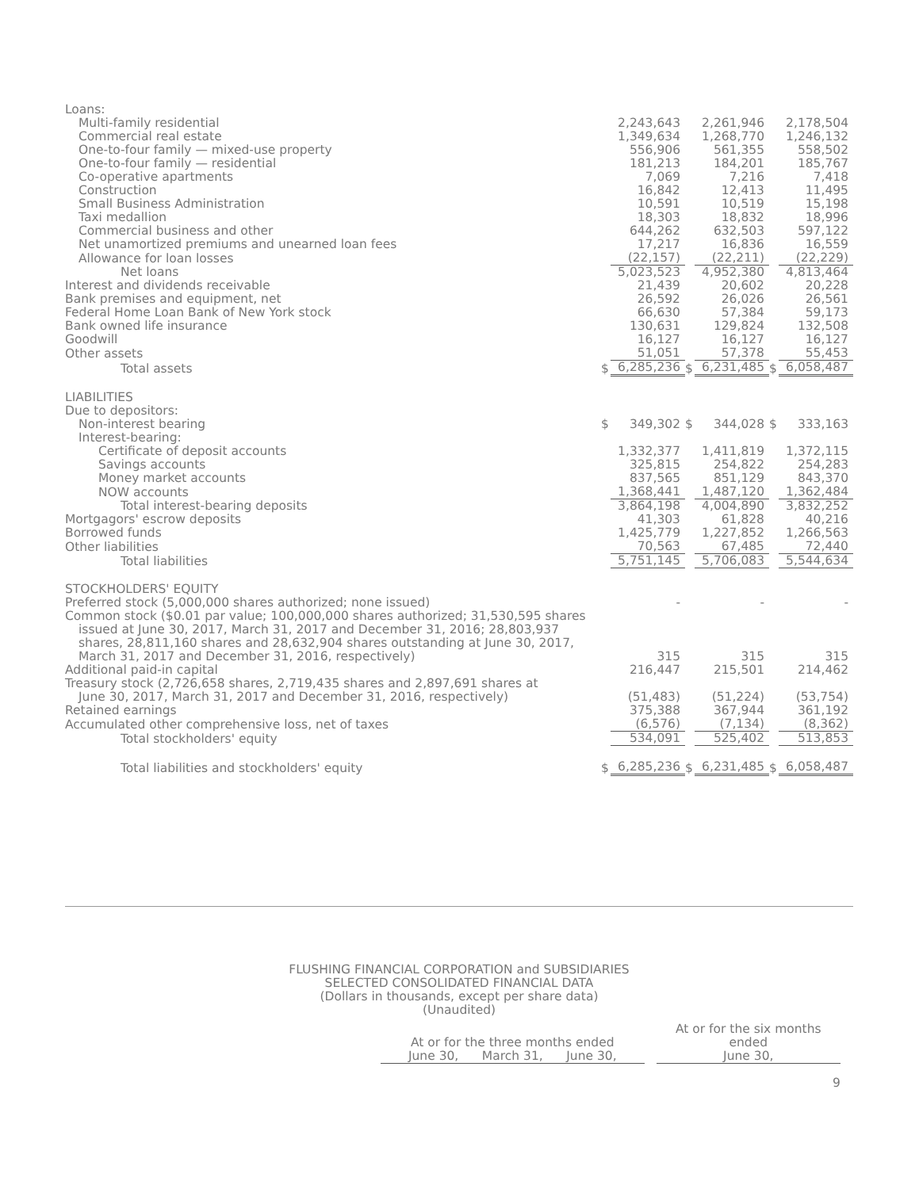| Loans: | | | | | | |
| Multi-family residential | | 2,243,643 | | 2,261,946 | | 2,178,504 |
| Commercial real estate | | 1,349,634 | | 1,268,770 | | 1,246,132 |
| One-to-four family — mixed-use property | | 556,906 | | 561,355 | | 558,502 |
| One-to-four family — residential | | 181,213 | | 184,201 | | 185,767 |
| Co-operative apartments | | 7,069 | | 7,216 | | 7,418 |
| Construction | | 16,842 | | 12,413 | | 11,495 |
| Small Business Administration | | 10,591 | | 10,519 | | 15,198 |
| Taxi medallion | | 18,303 | | 18,832 | | 18,996 |
| Commercial business and other | | 644,262 | | 632,503 | | 597,122 |
| Net unamortized premiums and unearned loan fees | | 17,217 | | 16,836 | | 16,559 |
| Allowance for loan losses | | (22,157) | | (22,211) | | (22,229) |
| Net loans | | 5,023,523 | | 4,952,380 | | 4,813,464 |
| Interest and dividends receivable | | 21,439 | | 20,602 | | 20,228 |
| Bank premises and equipment, net | | 26,592 | | 26,026 | | 26,561 |
| Federal Home Loan Bank of New York stock | | 66,630 | | 57,384 | | 59,173 |
| Bank owned life insurance | | 130,631 | | 129,824 | | 132,508 |
| Goodwill | | 16,127 | | 16,127 | | 16,127 |
| Other assets | | 51,051 | | 57,378 | | 55,453 |
| Total assets | $ | 6,285,236 | $ | 6,231,485 | $ | 6,058,487 |
| LIABILITIES | | | | | | |
| Due to depositors: | | | | | | |
| Non-interest bearing | $ | 349,302 | $ | 344,028 | $ | 333,163 |
| Interest-bearing: | | | | | | |
| Certificate of deposit accounts | | 1,332,377 | | 1,411,819 | | 1,372,115 |
| Savings accounts | | 325,815 | | 254,822 | | 254,283 |
| Money market accounts | | 837,565 | | 851,129 | | 843,370 |
| NOW accounts | | 1,368,441 | | 1,487,120 | | 1,362,484 |
| Total interest-bearing deposits | | 3,864,198 | | 4,004,890 | | 3,832,252 |
| Mortgagors' escrow deposits | | 41,303 | | 61,828 | | 40,216 |
| Borrowed funds | | 1,425,779 | | 1,227,852 | | 1,266,563 |
| Other liabilities | | 70,563 | | 67,485 | | 72,440 |
| Total liabilities | | 5,751,145 | | 5,706,083 | | 5,544,634 |
| STOCKHOLDERS' EQUITY | | | | | | |
| Preferred stock (5,000,000 shares authorized; none issued) | | - | | - | | - |
| Common stock ($0.01 par value; 100,000,000 shares authorized; 31,530,595 shares issued at June 30, 2017, March 31, 2017 and December 31, 2016; 28,803,937 shares, 28,811,160 shares and 28,632,904 shares outstanding at June 30, 2017, March 31, 2017 and December 31, 2016, respectively) | | 315 | | 315 | | 315 |
| Additional paid-in capital | | 216,447 | | 215,501 | | 214,462 |
| Treasury stock (2,726,658 shares, 2,719,435 shares and 2,897,691 shares at June 30, 2017, March 31, 2017 and December 31, 2016, respectively) | | (51,483) | | (51,224) | | (53,754) |
| Retained earnings | | 375,388 | | 367,944 | | 361,192 |
| Accumulated other comprehensive loss, net of taxes | | (6,576) | | (7,134) | | (8,362) |
| Total stockholders' equity | | 534,091 | | 525,402 | | 513,853 |
| Total liabilities and stockholders' equity | $ | 6,285,236 | $ | 6,231,485 | $ | 6,058,487 |
FLUSHING FINANCIAL CORPORATION and SUBSIDIARIES
SELECTED CONSOLIDATED FINANCIAL DATA
(Dollars in thousands, except per share data)
(Unaudited)
| At or for the three months ended June 30, March 31, June 30, | | At or for the six months ended June 30, |
9